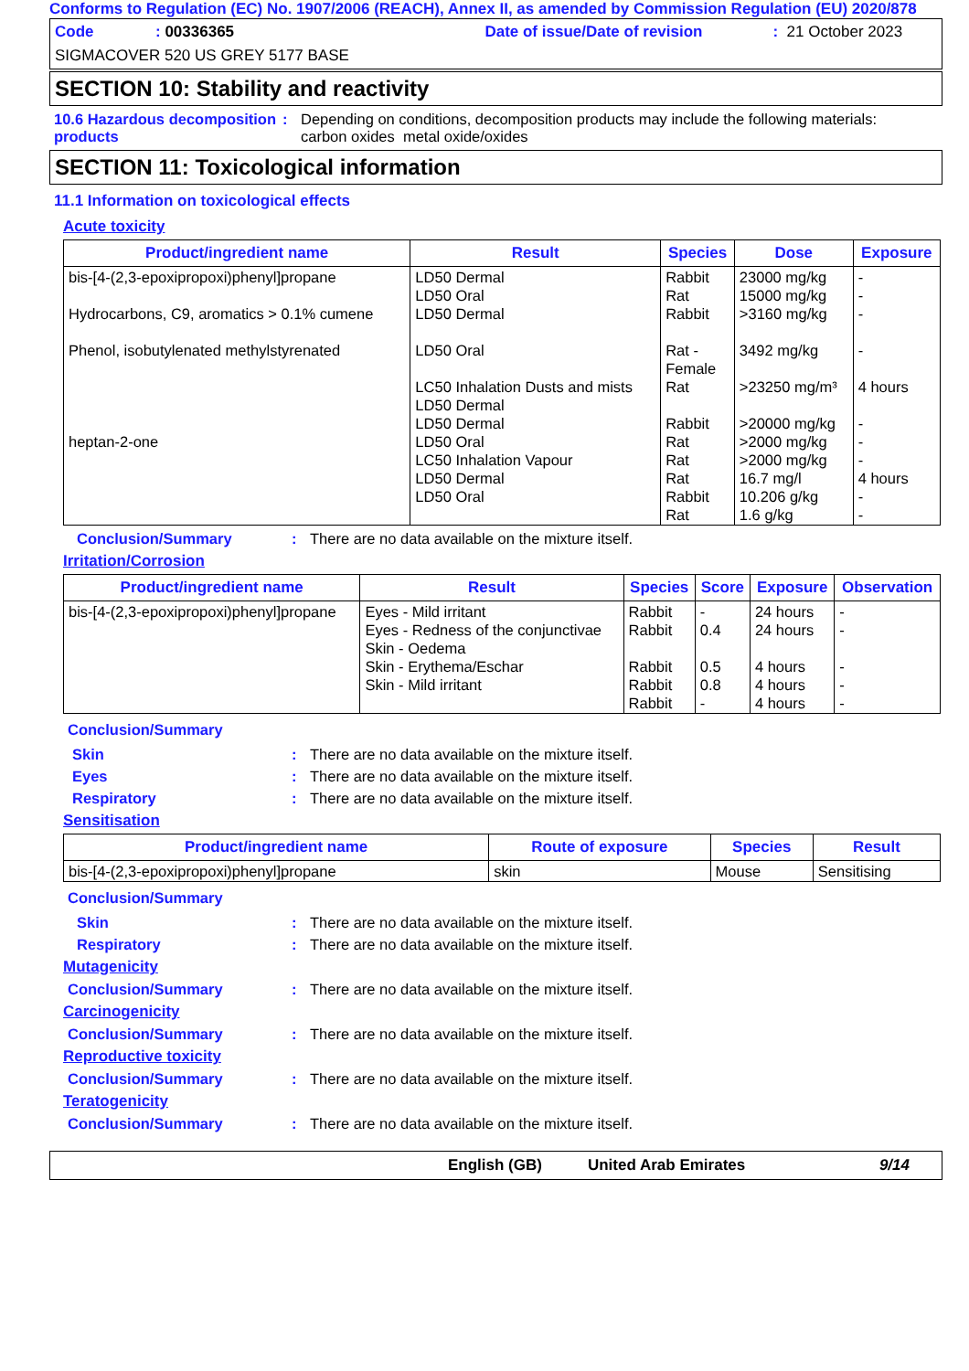Conforms to Regulation (EC) No. 1907/2006 (REACH), Annex II, as amended by Commission Regulation (EU) 2020/878
Code: 00336365 Date of issue/Date of revision: 21 October 2023
SIGMACOVER 520 US GREY 5177 BASE
SECTION 10: Stability and reactivity
10.6 Hazardous decomposition products: Depending on conditions, decomposition products may include the following materials:
carbon oxides metal oxide/oxides
SECTION 11: Toxicological information
11.1 Information on toxicological effects
Acute toxicity
| Product/ingredient name | Result | Species | Dose | Exposure |
| --- | --- | --- | --- | --- |
| bis-[4-(2,3-epoxipropoxi)phenyl]propane Hydrocarbons, C9, aromatics > 0.1% cumene Phenol, isobutylenated methylstyrenated heptan-2-one | LD50 Dermal LD50 Oral LD50 Dermal LD50 Oral LC50 Inhalation Dusts and mists LD50 Dermal LD50 Dermal LD50 Oral LC50 Inhalation Vapour LD50 Dermal LD50 Oral | Rabbit Rat Rabbit Rat - Female Rat Rabbit Rat Rat Rat Rabbit Rat | 23000 mg/kg 15000 mg/kg >3160 mg/kg 3492 mg/kg >23250 mg/m³ >20000 mg/kg >2000 mg/kg >2000 mg/kg 16.7 mg/l 10.206 g/kg 1.6 g/kg | - - - - 4 hours - - - 4 hours - - |
Conclusion/Summary: There are no data available on the mixture itself.
Irritation/Corrosion
| Product/ingredient name | Result | Species | Score | Exposure | Observation |
| --- | --- | --- | --- | --- | --- |
| bis-[4-(2,3-epoxipropoxi)phenyl]propane | Eyes - Mild irritant Eyes - Redness of the conjunctivae Skin - Oedema Skin - Erythema/Eschar Skin - Mild irritant | Rabbit Rabbit Rabbit Rabbit Rabbit | - 0.4 0.5 0.8 - | 24 hours 24 hours 4 hours 4 hours 4 hours | - - - - - |
Conclusion/Summary
Skin: There are no data available on the mixture itself.
Eyes: There are no data available on the mixture itself.
Respiratory: There are no data available on the mixture itself.
Sensitisation
| Product/ingredient name | Route of exposure | Species | Result |
| --- | --- | --- | --- |
| bis-[4-(2,3-epoxipropoxi)phenyl]propane | skin | Mouse | Sensitising |
Conclusion/Summary
Skin: There are no data available on the mixture itself.
Respiratory: There are no data available on the mixture itself.
Mutagenicity
Conclusion/Summary: There are no data available on the mixture itself.
Carcinogenicity
Conclusion/Summary: There are no data available on the mixture itself.
Reproductive toxicity
Conclusion/Summary: There are no data available on the mixture itself.
Teratogenicity
Conclusion/Summary: There are no data available on the mixture itself.
English (GB) United Arab Emirates 9/14